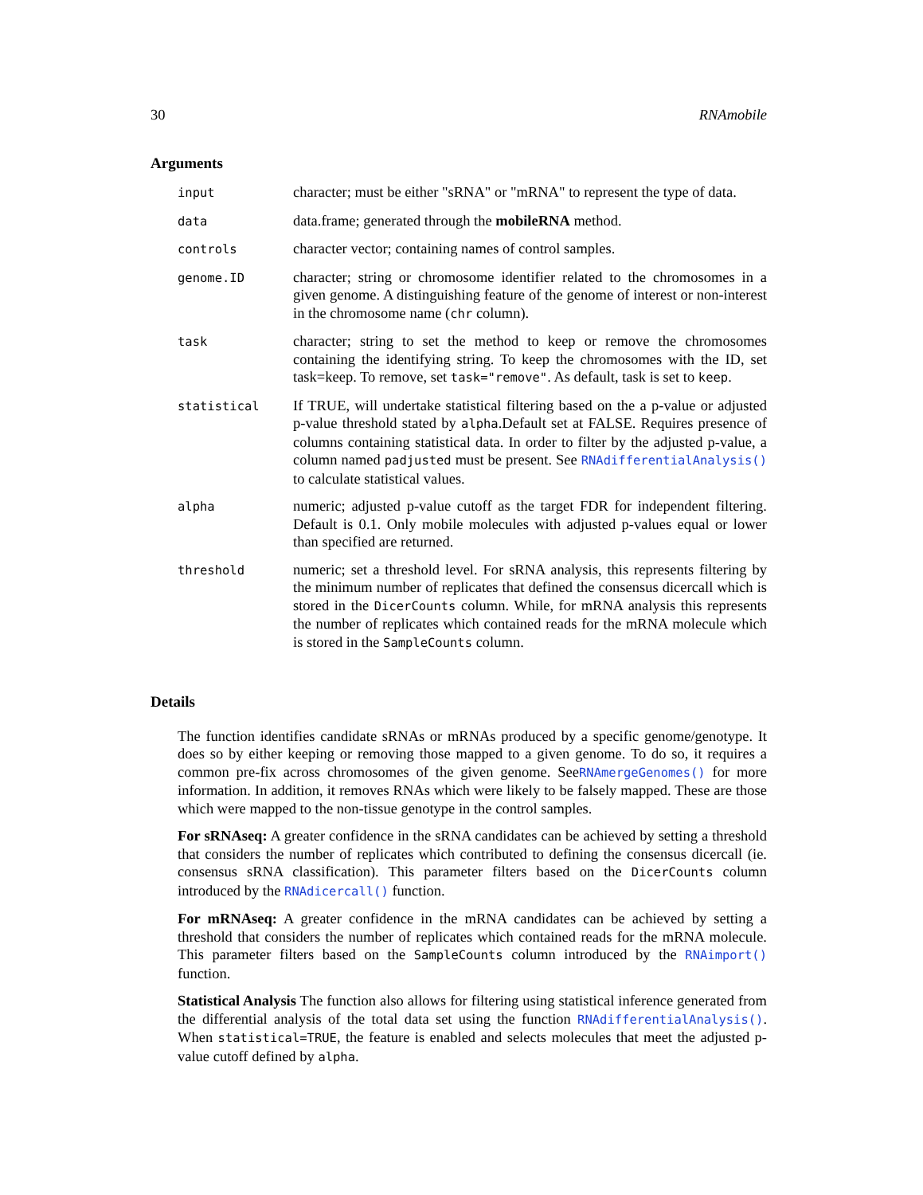30 RNAmobile
Arguments
| input | character; must be either "sRNA" or "mRNA" to represent the type of data. |
| data | data.frame; generated through the mobileRNA method. |
| controls | character vector; containing names of control samples. |
| genome.ID | character; string or chromosome identifier related to the chromosomes in a given genome. A distinguishing feature of the genome of interest or non-interest in the chromosome name ( chr column). |
| task | character; string to set the method to keep or remove the chromosomes containing the identifying string. To keep the chromosomes with the ID, set task=keep. To remove, set task="remove" . As default, task is set to keep . |
| statistical | If TRUE, will undertake statistical filtering based on the a p-value or adjusted p-value threshold stated by alpha .Default set at FALSE. Requires presence of columns containing statistical data. In order to filter by the adjusted p-value, a column named padjusted must be present. See RNAdifferentialAnalysis() to calculate statistical values. |
| alpha | numeric; adjusted p-value cutoff as the target FDR for independent filtering. Default is 0.1. Only mobile molecules with adjusted p-values equal or lower than specified are returned. |
| threshold | numeric; set a threshold level. For sRNA analysis, this represents filtering by the minimum number of replicates that defined the consensus dicercall which is stored in the DicerCounts column. While, for mRNA analysis this represents the number of replicates which contained reads for the mRNA molecule which is stored in the SampleCounts column. |
Details
The function identifies candidate sRNAs or mRNAs produced by a specific genome/genotype. It does so by either keeping or removing those mapped to a given genome. To do so, it requires a common pre-fix across chromosomes of the given genome. SeeRNAmergeGenomes() for more information. In addition, it removes RNAs which were likely to be falsely mapped. These are those which were mapped to the non-tissue genotype in the control samples.
For sRNAseq: A greater confidence in the sRNA candidates can be achieved by setting a threshold that considers the number of replicates which contributed to defining the consensus dicercall (ie. consensus sRNA classification). This parameter filters based on the DicerCounts column introduced by the RNAdicercall() function.
For mRNAseq: A greater confidence in the mRNA candidates can be achieved by setting a threshold that considers the number of replicates which contained reads for the mRNA molecule. This parameter filters based on the SampleCounts column introduced by the RNAimport() function.
Statistical Analysis The function also allows for filtering using statistical inference generated from the differential analysis of the total data set using the function RNAdifferentialAnalysis(). When statistical=TRUE, the feature is enabled and selects molecules that meet the adjusted p-value cutoff defined by alpha.